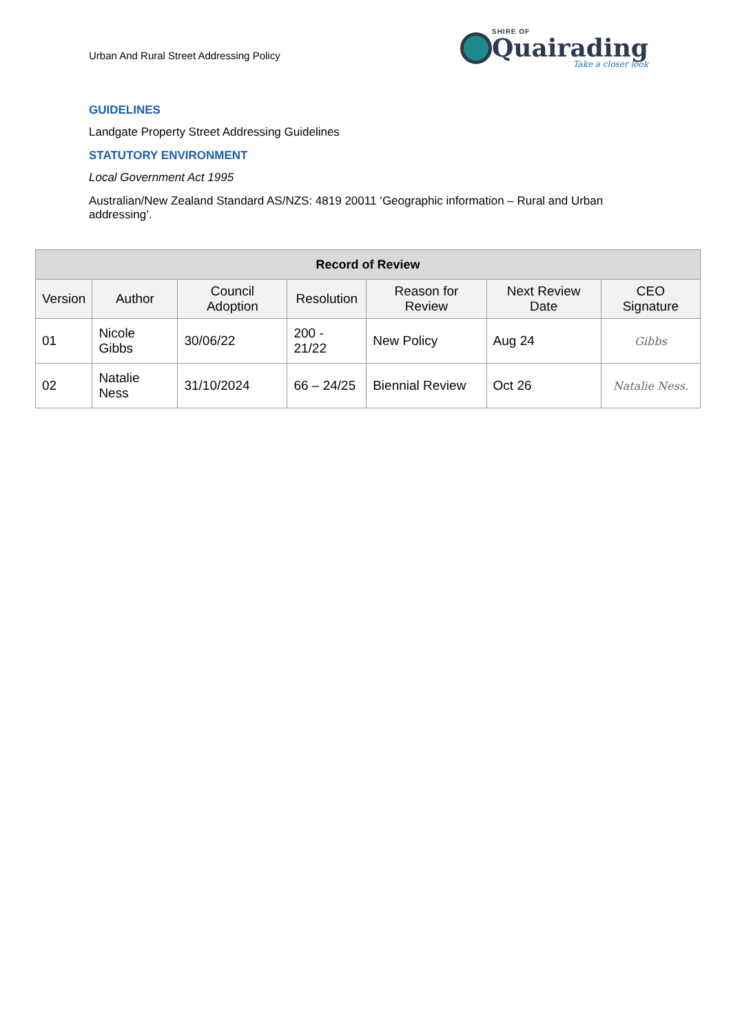Urban And Rural Street Addressing Policy
SHIRE OF
Quairading
Take a closer look
GUIDELINES
Landgate Property Street Addressing Guidelines
STATUTORY ENVIRONMENT
Local Government Act 1995
Australian/New Zealand Standard AS/NZS: 4819 20011 ‘Geographic information – Rural and Urban addressing’.
| Record of Review | | | | | | |
| --- | --- | --- | --- | --- | --- | --- |
| Version | Author | Council Adoption | Resolution | Reason for Review | Next Review Date | CEO Signature |
| 01 | Nicole Gibbs | 30/06/22 | 200 - 21/22 | New Policy | Aug 24 | Gibbs |
| 02 | Natalie Ness | 31/10/2024 | 66 – 24/25 | Biennial Review | Oct 26 | Natalie Ness. |